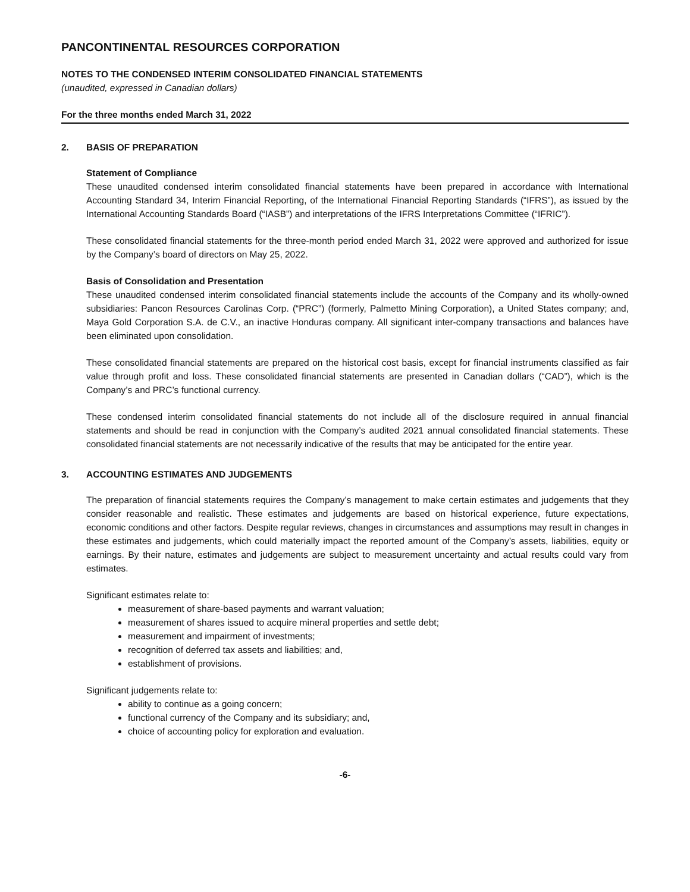PANCONTINENTAL RESOURCES CORPORATION
NOTES TO THE CONDENSED INTERIM CONSOLIDATED FINANCIAL STATEMENTS
(unaudited, expressed in Canadian dollars)
For the three months ended March 31, 2022
2. BASIS OF PREPARATION
Statement of Compliance
These unaudited condensed interim consolidated financial statements have been prepared in accordance with International Accounting Standard 34, Interim Financial Reporting, of the International Financial Reporting Standards (“IFRS”), as issued by the International Accounting Standards Board (“IASB”) and interpretations of the IFRS Interpretations Committee (“IFRIC”).
These consolidated financial statements for the three-month period ended March 31, 2022 were approved and authorized for issue by the Company’s board of directors on May 25, 2022.
Basis of Consolidation and Presentation
These unaudited condensed interim consolidated financial statements include the accounts of the Company and its wholly-owned subsidiaries: Pancon Resources Carolinas Corp. (“PRC”) (formerly, Palmetto Mining Corporation), a United States company; and, Maya Gold Corporation S.A. de C.V., an inactive Honduras company. All significant inter-company transactions and balances have been eliminated upon consolidation.
These consolidated financial statements are prepared on the historical cost basis, except for financial instruments classified as fair value through profit and loss. These consolidated financial statements are presented in Canadian dollars (“CAD”), which is the Company’s and PRC’s functional currency.
These condensed interim consolidated financial statements do not include all of the disclosure required in annual financial statements and should be read in conjunction with the Company’s audited 2021 annual consolidated financial statements. These consolidated financial statements are not necessarily indicative of the results that may be anticipated for the entire year.
3. ACCOUNTING ESTIMATES AND JUDGEMENTS
The preparation of financial statements requires the Company’s management to make certain estimates and judgements that they consider reasonable and realistic. These estimates and judgements are based on historical experience, future expectations, economic conditions and other factors. Despite regular reviews, changes in circumstances and assumptions may result in changes in these estimates and judgements, which could materially impact the reported amount of the Company’s assets, liabilities, equity or earnings. By their nature, estimates and judgements are subject to measurement uncertainty and actual results could vary from estimates.
Significant estimates relate to:
measurement of share-based payments and warrant valuation;
measurement of shares issued to acquire mineral properties and settle debt;
measurement and impairment of investments;
recognition of deferred tax assets and liabilities; and,
establishment of provisions.
Significant judgements relate to:
ability to continue as a going concern;
functional currency of the Company and its subsidiary; and,
choice of accounting policy for exploration and evaluation.
-6-